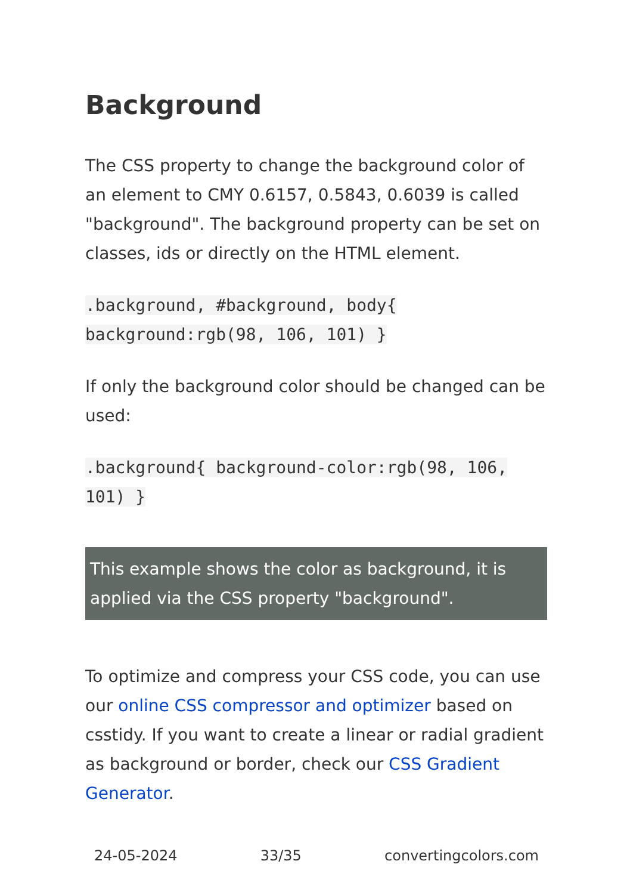Background
The CSS property to change the background color of an element to CMY 0.6157, 0.5843, 0.6039 is called "background". The background property can be set on classes, ids or directly on the HTML element.
.background, #background, body{ background:rgb(98, 106, 101) }
If only the background color should be changed can be used:
.background{ background-color:rgb(98, 106, 101) }
This example shows the color as background, it is applied via the CSS property "background".
To optimize and compress your CSS code, you can use our online CSS compressor and optimizer based on csstidy. If you want to create a linear or radial gradient as background or border, check our CSS Gradient Generator.
24-05-2024 33/35 convertingcolors.com